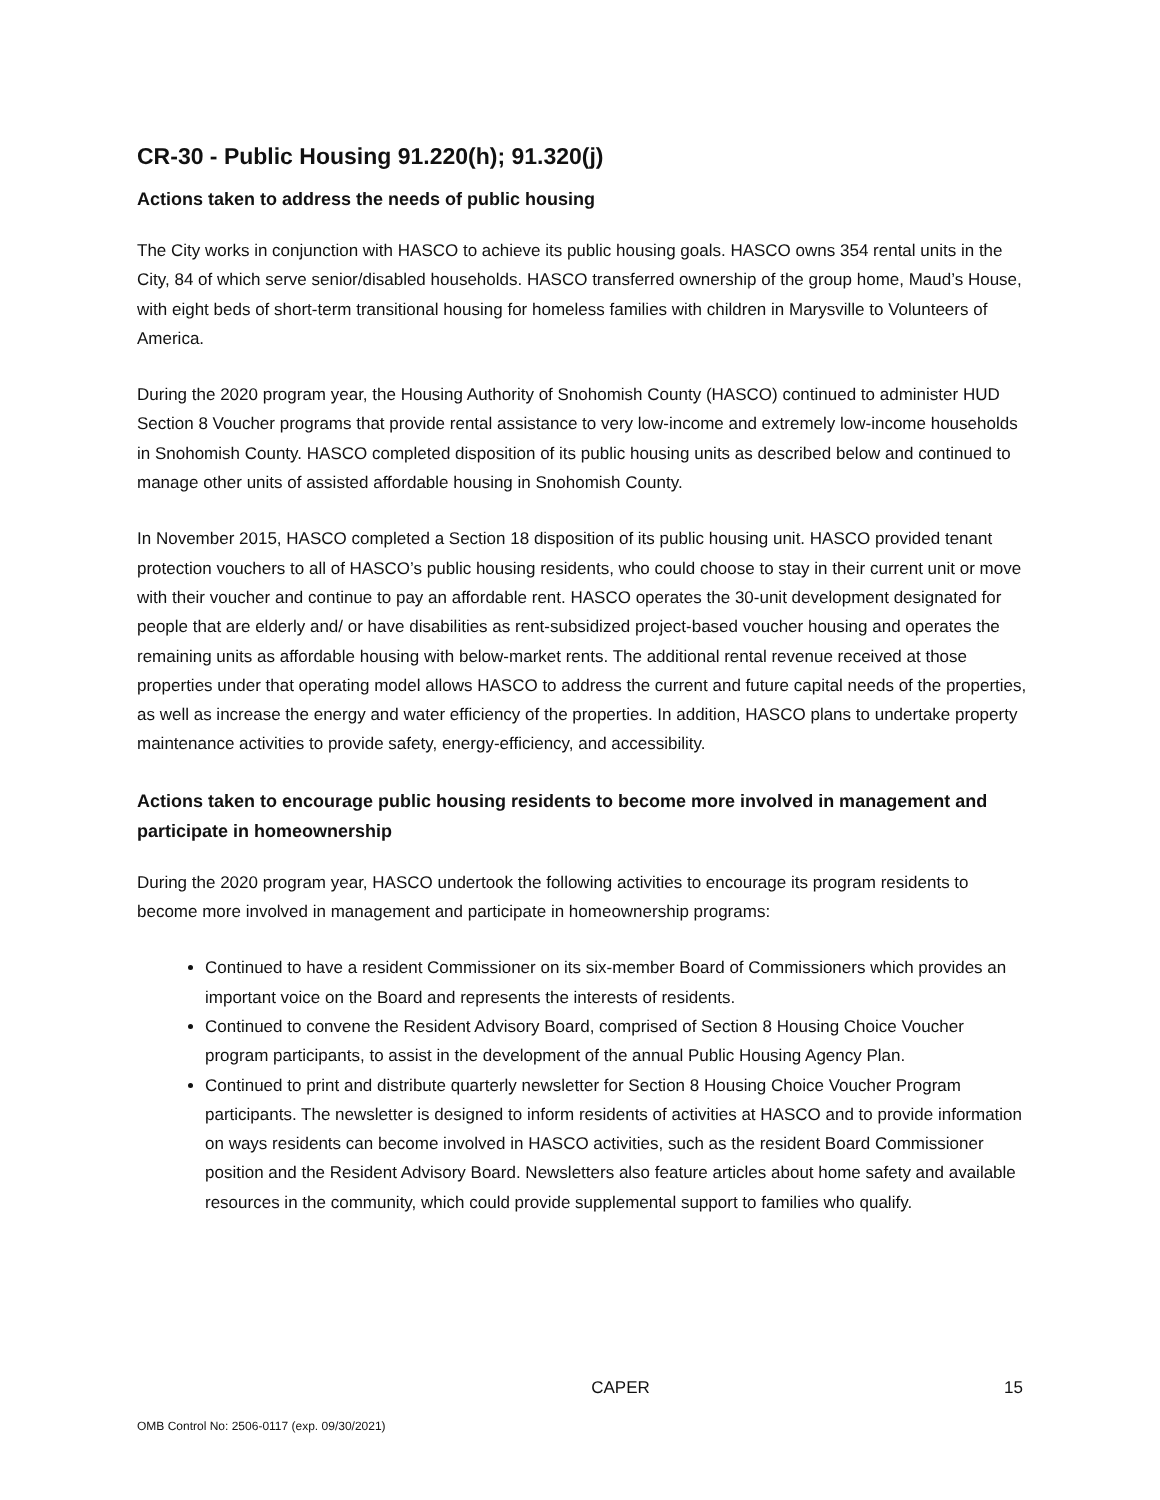CR-30 - Public Housing 91.220(h); 91.320(j)
Actions taken to address the needs of public housing
The City works in conjunction with HASCO to achieve its public housing goals. HASCO owns 354 rental units in the City, 84 of which serve senior/disabled households. HASCO transferred ownership of the group home, Maud’s House, with eight beds of short-term transitional housing for homeless families with children in Marysville to Volunteers of America.
During the 2020 program year, the Housing Authority of Snohomish County (HASCO) continued to administer HUD Section 8 Voucher programs that provide rental assistance to very low-income and extremely low-income households in Snohomish County. HASCO completed disposition of its public housing units as described below and continued to manage other units of assisted affordable housing in Snohomish County.
In November 2015, HASCO completed a Section 18 disposition of its public housing unit. HASCO provided tenant protection vouchers to all of HASCO’s public housing residents, who could choose to stay in their current unit or move with their voucher and continue to pay an affordable rent. HASCO operates the 30-unit development designated for people that are elderly and/ or have disabilities as rent-subsidized project-based voucher housing and operates the remaining units as affordable housing with below-market rents. The additional rental revenue received at those properties under that operating model allows HASCO to address the current and future capital needs of the properties, as well as increase the energy and water efficiency of the properties. In addition, HASCO plans to undertake property maintenance activities to provide safety, energy-efficiency, and accessibility.
Actions taken to encourage public housing residents to become more involved in management and participate in homeownership
During the 2020 program year, HASCO undertook the following activities to encourage its program residents to become more involved in management and participate in homeownership programs:
Continued to have a resident Commissioner on its six-member Board of Commissioners which provides an important voice on the Board and represents the interests of residents.
Continued to convene the Resident Advisory Board, comprised of Section 8 Housing Choice Voucher program participants, to assist in the development of the annual Public Housing Agency Plan.
Continued to print and distribute quarterly newsletter for Section 8 Housing Choice Voucher Program participants. The newsletter is designed to inform residents of activities at HASCO and to provide information on ways residents can become involved in HASCO activities, such as the resident Board Commissioner position and the Resident Advisory Board. Newsletters also feature articles about home safety and available resources in the community, which could provide supplemental support to families who qualify.
CAPER 15
OMB Control No: 2506-0117 (exp. 09/30/2021)